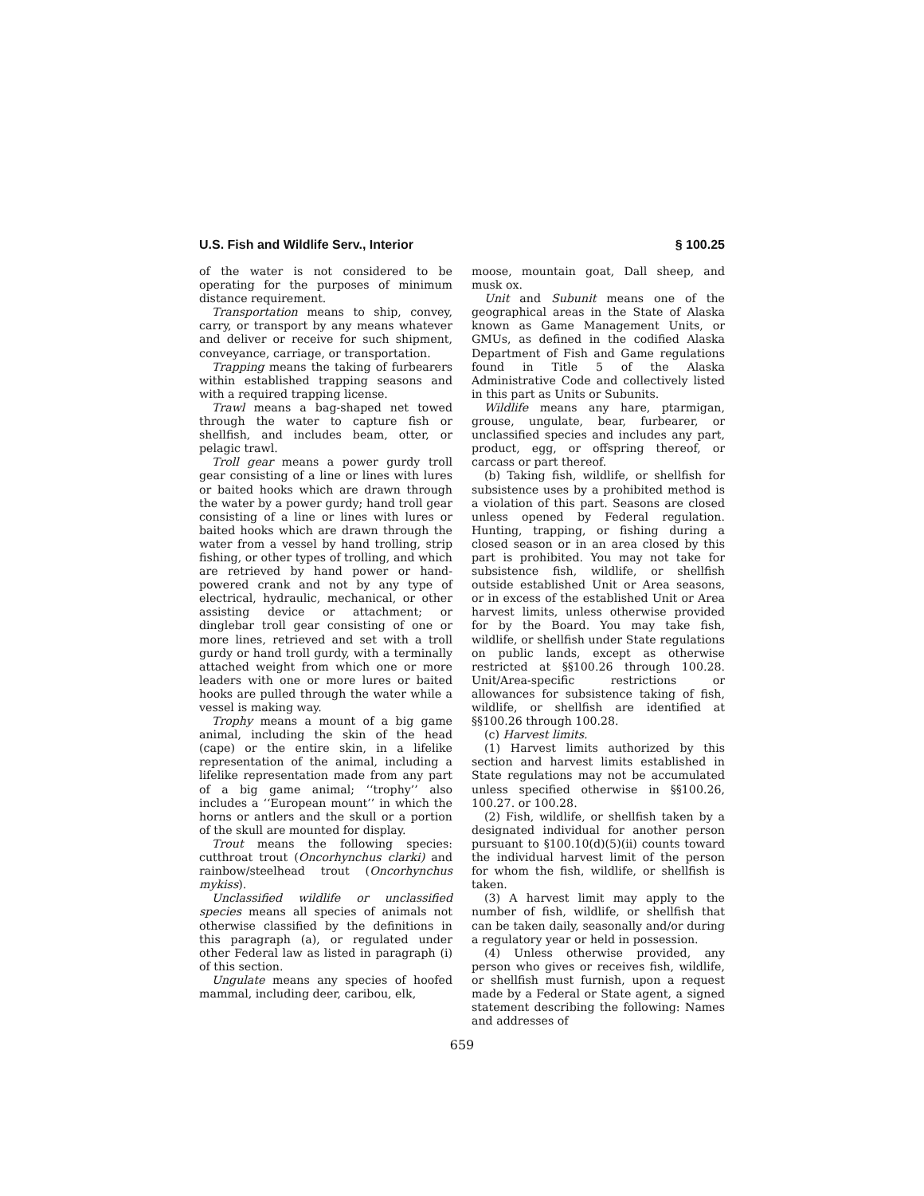U.S. Fish and Wildlife Serv., Interior § 100.25
of the water is not considered to be operating for the purposes of minimum distance requirement.
Transportation means to ship, convey, carry, or transport by any means whatever and deliver or receive for such shipment, conveyance, carriage, or transportation.
Trapping means the taking of furbearers within established trapping seasons and with a required trapping license.
Trawl means a bag-shaped net towed through the water to capture fish or shellfish, and includes beam, otter, or pelagic trawl.
Troll gear means a power gurdy troll gear consisting of a line or lines with lures or baited hooks which are drawn through the water by a power gurdy; hand troll gear consisting of a line or lines with lures or baited hooks which are drawn through the water from a vessel by hand trolling, strip fishing, or other types of trolling, and which are retrieved by hand power or hand-powered crank and not by any type of electrical, hydraulic, mechanical, or other assisting device or attachment; or dinglebar troll gear consisting of one or more lines, retrieved and set with a troll gurdy or hand troll gurdy, with a terminally attached weight from which one or more leaders with one or more lures or baited hooks are pulled through the water while a vessel is making way.
Trophy means a mount of a big game animal, including the skin of the head (cape) or the entire skin, in a lifelike representation of the animal, including a lifelike representation made from any part of a big game animal; ‘‘trophy’’ also includes a ‘‘European mount’’ in which the horns or antlers and the skull or a portion of the skull are mounted for display.
Trout means the following species: cutthroat trout (Oncorhynchus clarki) and rainbow/steelhead trout (Oncorhynchus mykiss).
Unclassified wildlife or unclassified species means all species of animals not otherwise classified by the definitions in this paragraph (a), or regulated under other Federal law as listed in paragraph (i) of this section.
Ungulate means any species of hoofed mammal, including deer, caribou, elk,
moose, mountain goat, Dall sheep, and musk ox.
Unit and Subunit means one of the geographical areas in the State of Alaska known as Game Management Units, or GMUs, as defined in the codified Alaska Department of Fish and Game regulations found in Title 5 of the Alaska Administrative Code and collectively listed in this part as Units or Subunits.
Wildlife means any hare, ptarmigan, grouse, ungulate, bear, furbearer, or unclassified species and includes any part, product, egg, or offspring thereof, or carcass or part thereof.
(b) Taking fish, wildlife, or shellfish for subsistence uses by a prohibited method is a violation of this part. Seasons are closed unless opened by Federal regulation. Hunting, trapping, or fishing during a closed season or in an area closed by this part is prohibited. You may not take for subsistence fish, wildlife, or shellfish outside established Unit or Area seasons, or in excess of the established Unit or Area harvest limits, unless otherwise provided for by the Board. You may take fish, wildlife, or shellfish under State regulations on public lands, except as otherwise restricted at §§100.26 through 100.28. Unit/Area-specific restrictions or allowances for subsistence taking of fish, wildlife, or shellfish are identified at §§100.26 through 100.28.
(c) Harvest limits.
(1) Harvest limits authorized by this section and harvest limits established in State regulations may not be accumulated unless specified otherwise in §§100.26, 100.27. or 100.28.
(2) Fish, wildlife, or shellfish taken by a designated individual for another person pursuant to §100.10(d)(5)(ii) counts toward the individual harvest limit of the person for whom the fish, wildlife, or shellfish is taken.
(3) A harvest limit may apply to the number of fish, wildlife, or shellfish that can be taken daily, seasonally and/or during a regulatory year or held in possession.
(4) Unless otherwise provided, any person who gives or receives fish, wildlife, or shellfish must furnish, upon a request made by a Federal or State agent, a signed statement describing the following: Names and addresses of
659